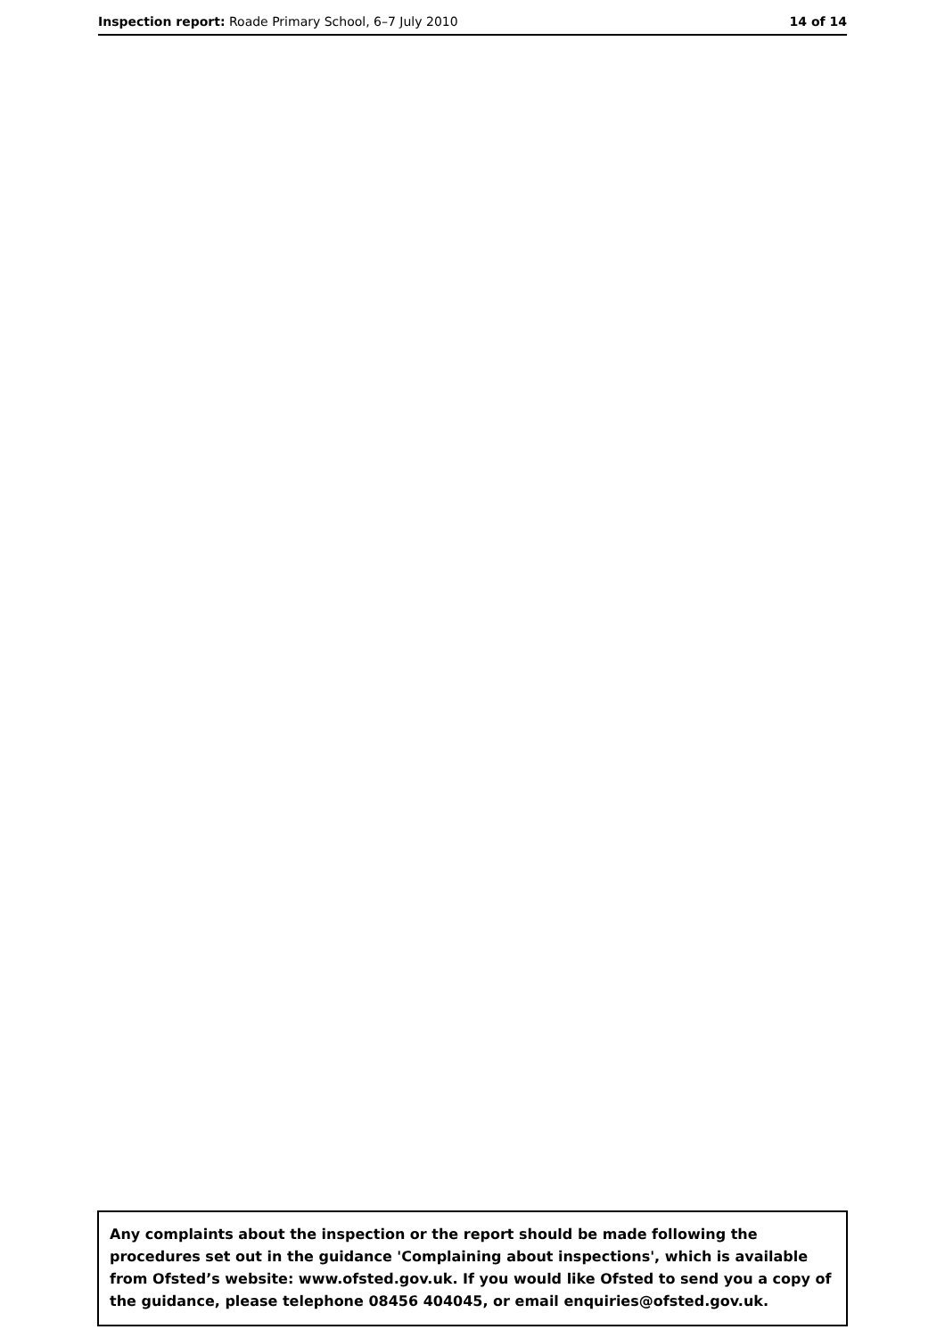Inspection report: Roade Primary School, 6–7 July 2010 14 of 14
Any complaints about the inspection or the report should be made following the procedures set out in the guidance 'Complaining about inspections', which is available from Ofsted’s website: www.ofsted.gov.uk. If you would like Ofsted to send you a copy of the guidance, please telephone 08456 404045, or email enquiries@ofsted.gov.uk.